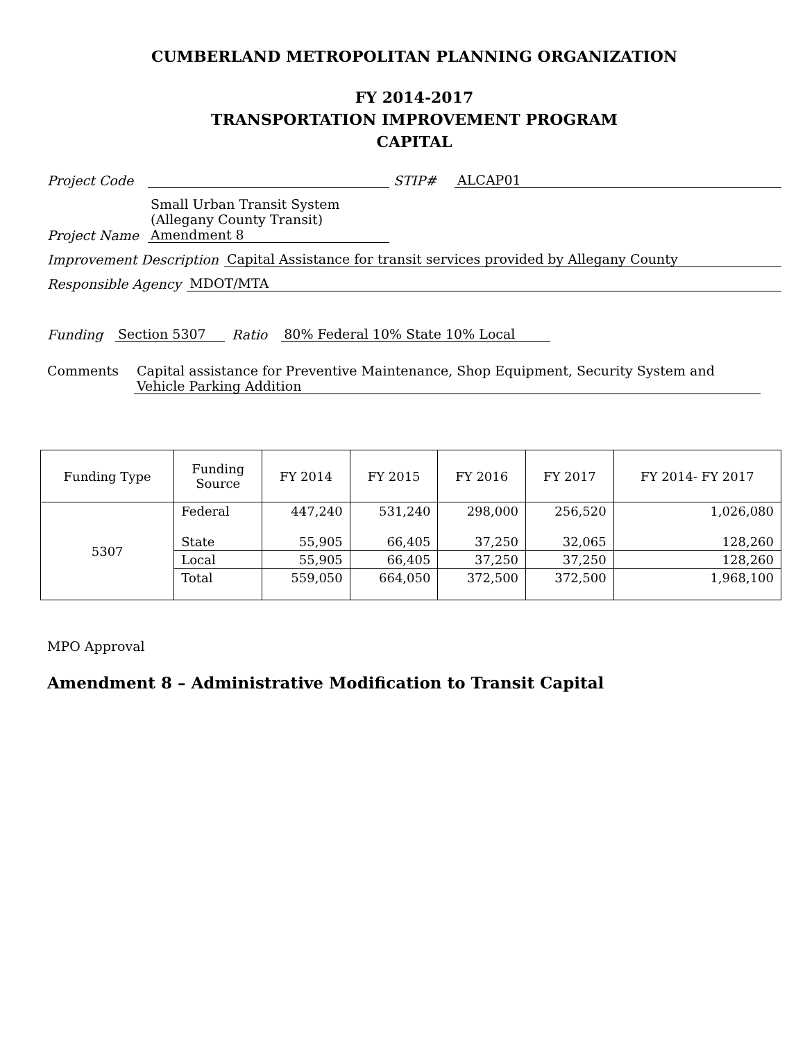CUMBERLAND METROPOLITAN PLANNING ORGANIZATION
FY 2014-2017
TRANSPORTATION IMPROVEMENT PROGRAM
CAPITAL
Project Code STIP# ALCAP01
Project Name Small Urban Transit System
(Allegany County Transit)
Amendment 8
Improvement Description Capital Assistance for transit services provided by Allegany County
Responsible Agency MDOT/MTA
Funding Section 5307 Ratio 80% Federal 10% State 10% Local
Comments Capital assistance for Preventive Maintenance, Shop Equipment, Security System and Vehicle Parking Addition
| Funding Type | Funding Source | FY 2014 | FY 2015 | FY 2016 | FY 2017 | FY 2014- FY 2017 |
| --- | --- | --- | --- | --- | --- | --- |
| 5307 | Federal | 447,240 | 531,240 | 298,000 | 256,520 | 1,026,080 |
| | State | 55,905 | 66,405 | 37,250 | 32,065 | 128,260 |
| | Local | 55,905 | 66,405 | 37,250 | 37,250 | 128,260 |
| | Total | 559,050 | 664,050 | 372,500 | 372,500 | 1,968,100 |
MPO Approval
Amendment 8 – Administrative Modification to Transit Capital